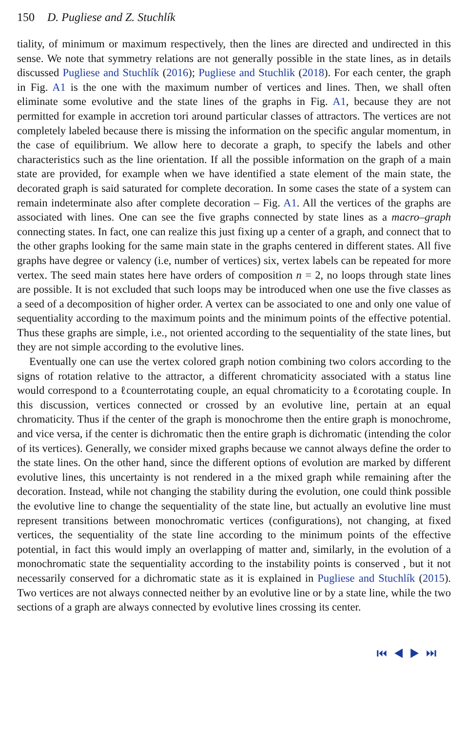150 D. Pugliese and Z. Stuchlík
tiality, of minimum or maximum respectively, then the lines are directed and undirected in this sense. We note that symmetry relations are not generally possible in the state lines, as in details discussed Pugliese and Stuchlík (2016); Pugliese and Stuchlik (2018). For each center, the graph in Fig. A1 is the one with the maximum number of vertices and lines. Then, we shall often eliminate some evolutive and the state lines of the graphs in Fig. A1, because they are not permitted for example in accretion tori around particular classes of attractors. The vertices are not completely labeled because there is missing the information on the specific angular momentum, in the case of equilibrium. We allow here to decorate a graph, to specify the labels and other characteristics such as the line orientation. If all the possible information on the graph of a main state are provided, for example when we have identified a state element of the main state, the decorated graph is said saturated for complete decoration. In some cases the state of a system can remain indeterminate also after complete decoration – Fig. A1. All the vertices of the graphs are associated with lines. One can see the five graphs connected by state lines as a macro–graph connecting states. In fact, one can realize this just fixing up a center of a graph, and connect that to the other graphs looking for the same main state in the graphs centered in different states. All five graphs have degree or valency (i.e, number of vertices) six, vertex labels can be repeated for more vertex. The seed main states here have orders of composition n = 2, no loops through state lines are possible. It is not excluded that such loops may be introduced when one use the five classes as a seed of a decomposition of higher order. A vertex can be associated to one and only one value of sequentiality according to the maximum points and the minimum points of the effective potential. Thus these graphs are simple, i.e., not oriented according to the sequentiality of the state lines, but they are not simple according to the evolutive lines.
Eventually one can use the vertex colored graph notion combining two colors according to the signs of rotation relative to the attractor, a different chromaticity associated with a status line would correspond to a ℓcounterrotating couple, an equal chromaticity to a ℓcorotating couple. In this discussion, vertices connected or crossed by an evolutive line, pertain at an equal chromaticity. Thus if the center of the graph is monochrome then the entire graph is monochrome, and vice versa, if the center is dichromatic then the entire graph is dichromatic (intending the color of its vertices). Generally, we consider mixed graphs because we cannot always define the order to the state lines. On the other hand, since the different options of evolution are marked by different evolutive lines, this uncertainty is not rendered in a the mixed graph while remaining after the decoration. Instead, while not changing the stability during the evolution, one could think possible the evolutive line to change the sequentiality of the state line, but actually an evolutive line must represent transitions between monochromatic vertices (configurations), not changing, at fixed vertices, the sequentiality of the state line according to the minimum points of the effective potential, in fact this would imply an overlapping of matter and, similarly, in the evolution of a monochromatic state the sequentiality according to the instability points is conserved , but it not necessarily conserved for a dichromatic state as it is explained in Pugliese and Stuchlík (2015). Two vertices are not always connected neither by an evolutive line or by a state line, while the two sections of a graph are always connected by evolutive lines crossing its center.
⏮ ◀ ▶ ⏭